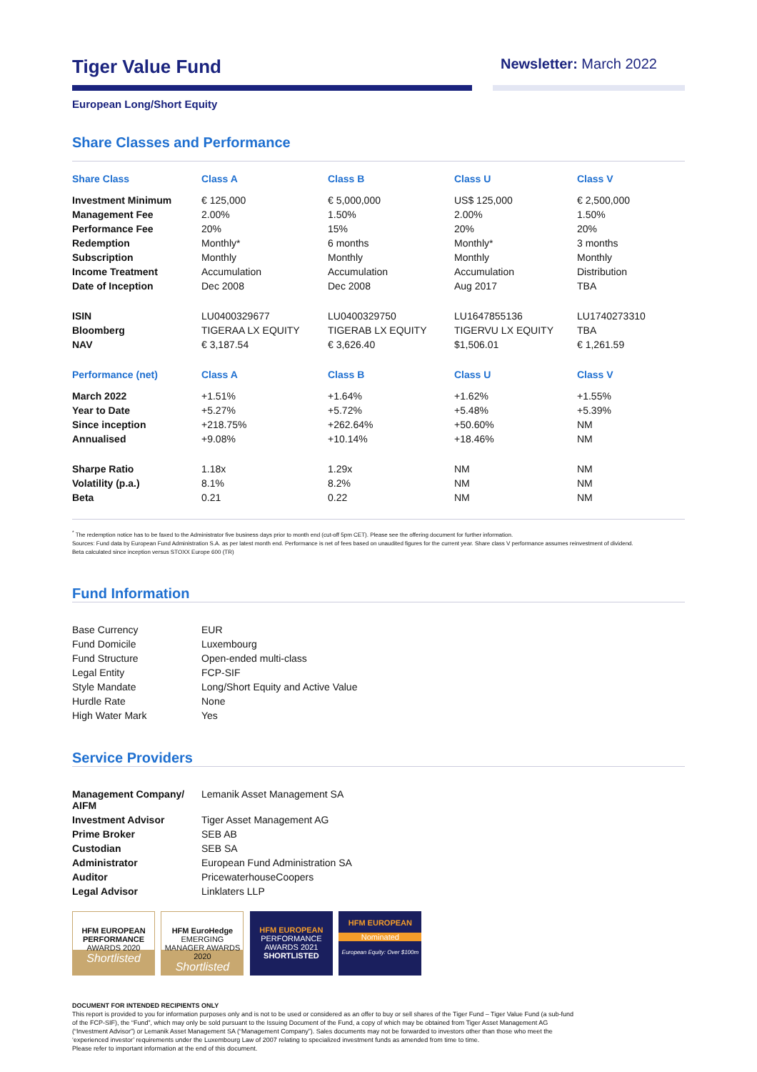Tiger Value Fund
Newsletter: March 2022
European Long/Short Equity
Share Classes and Performance
| Share Class | Class A | Class B | Class U | Class V |
| --- | --- | --- | --- | --- |
| Investment Minimum | € 125,000 | € 5,000,000 | US$ 125,000 | € 2,500,000 |
| Management Fee | 2.00% | 1.50% | 2.00% | 1.50% |
| Performance Fee | 20% | 15% | 20% | 20% |
| Redemption | Monthly* | 6 months | Monthly* | 3 months |
| Subscription | Monthly | Monthly | Monthly | Monthly |
| Income Treatment | Accumulation | Accumulation | Accumulation | Distribution |
| Date of Inception | Dec 2008 | Dec 2008 | Aug 2017 | TBA |
| ISIN | LU0400329677 | LU0400329750 | LU1647855136 | LU1740273310 |
| Bloomberg | TIGERAA LX EQUITY | TIGERAB LX EQUITY | TIGERVU LX EQUITY | TBA |
| NAV | € 3,187.54 | € 3,626.40 | $1,506.01 | € 1,261.59 |
| Performance (net) | Class A | Class B | Class U | Class V |
| March 2022 | +1.51% | +1.64% | +1.62% | +1.55% |
| Year to Date | +5.27% | +5.72% | +5.48% | +5.39% |
| Since inception | +218.75% | +262.64% | +50.60% | NM |
| Annualised | +9.08% | +10.14% | +18.46% | NM |
| Sharpe Ratio | 1.18x | 1.29x | NM | NM |
| Volatility (p.a.) | 8.1% | 8.2% | NM | NM |
| Beta | 0.21 | 0.22 | NM | NM |
<sup>*</sup> The redemption notice has to be faxed to the Administrator five business days prior to month end (cut-off 5pm CET). Please see the offering document for further information.
Sources: Fund data by European Fund Administration S.A. as per latest month end. Performance is net of fees based on unaudited figures for the current year. Share class V performance assumes reinvestment of dividend.
Beta calculated since inception versus STOXX Europe 600 (TR)
Fund Information
| Base Currency | EUR |
| Fund Domicile | Luxembourg |
| Fund Structure | Open-ended multi-class |
| Legal Entity | FCP-SIF |
| Style Mandate | Long/Short Equity and Active Value |
| Hurdle Rate | None |
| High Water Mark | Yes |
Service Providers
| Management Company/ AIFM | Lemanik Asset Management SA |
| Investment Advisor | Tiger Asset Management AG |
| Prime Broker | SEB AB |
| Custodian | SEB SA |
| Administrator | European Fund Administration SA |
| Auditor | PricewaterhouseCoopers |
| Legal Advisor | Linklaters LLP |
HFM EUROPEAN PERFORMANCE
AWARDS 2020
Shortlisted
HFM EuroHedge
EMERGING MANAGER AWARDS 2020
Shortlisted
HFM EUROPEAN
PERFORMANCE AWARDS 2021
SHORTLISTED
HFM EUROPEAN
Nominated
European Equity: Over $100m
DOCUMENT FOR INTENDED RECIPIENTS ONLY
This report is provided to you for information purposes only and is not to be used or considered as an offer to buy or sell shares of the Tiger Fund – Tiger Value Fund (a sub-fund
of the FCP-SIF), the “Fund”, which may only be sold pursuant to the Issuing Document of the Fund, a copy of which may be obtained from Tiger Asset Management AG
(“Investment Advisor”) or Lemanik Asset Management SA (“Management Company”). Sales documents may not be forwarded to investors other than those who meet the
‘experienced investor’ requirements under the Luxembourg Law of 2007 relating to specialized investment funds as amended from time to time.
Please refer to important information at the end of this document.